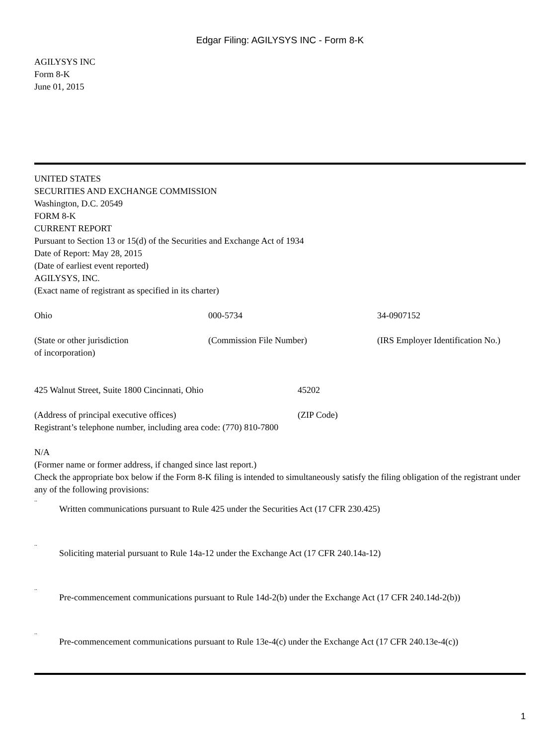Edgar Filing: AGILYSYS INC - Form 8-K
AGILYSYS INC
Form 8-K
June 01, 2015
UNITED STATES
SECURITIES AND EXCHANGE COMMISSION
Washington, D.C. 20549
FORM 8-K
CURRENT REPORT
Pursuant to Section 13 or 15(d) of the Securities and Exchange Act of 1934
Date of Report: May 28, 2015
(Date of earliest event reported)
AGILYSYS, INC.
(Exact name of registrant as specified in its charter)
| Ohio | 000-5734 | 34-0907152 |
| (State or other jurisdiction of incorporation) | (Commission File Number) | (IRS Employer Identification No.) |
| 425 Walnut Street, Suite 1800 Cincinnati, Ohio | 45202 |
| (Address of principal executive offices) | (ZIP Code) |
Registrant’s telephone number, including area code: (770) 810-7800
N/A
(Former name or former address, if changed since last report.)
Check the appropriate box below if the Form 8-K filing is intended to simultaneously satisfy the filing obligation of the registrant under any of the following provisions:
..
Written communications pursuant to Rule 425 under the Securities Act (17 CFR 230.425)
..
Soliciting material pursuant to Rule 14a-12 under the Exchange Act (17 CFR 240.14a-12)
..
Pre-commencement communications pursuant to Rule 14d-2(b) under the Exchange Act (17 CFR 240.14d-2(b))
..
Pre-commencement communications pursuant to Rule 13e-4(c) under the Exchange Act (17 CFR 240.13e-4(c))
1